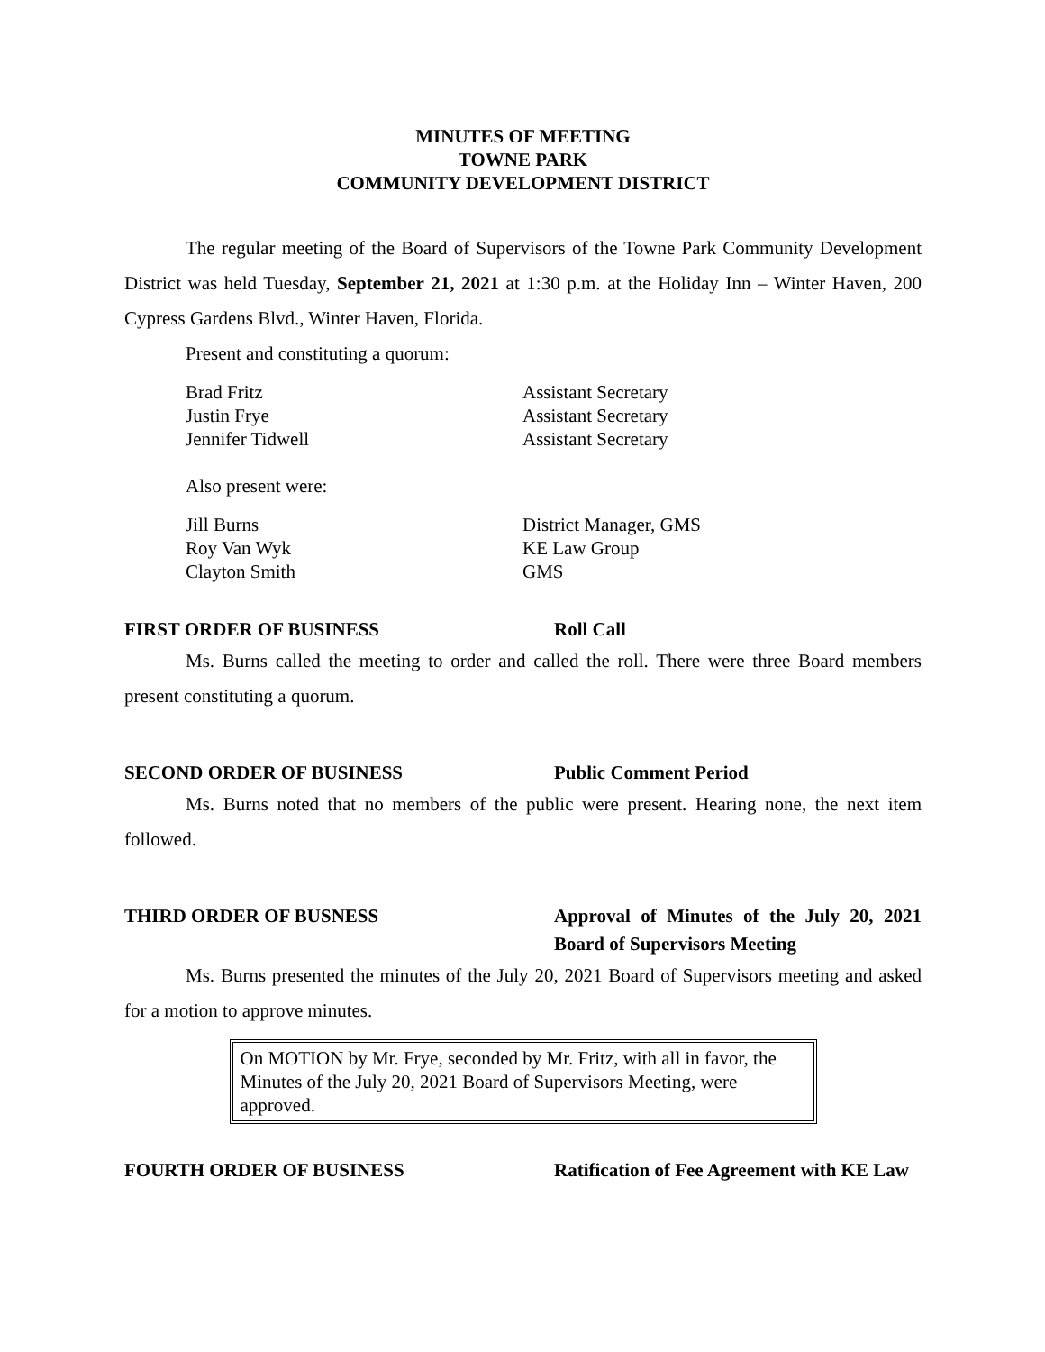MINUTES OF MEETING
TOWNE PARK
COMMUNITY DEVELOPMENT DISTRICT
The regular meeting of the Board of Supervisors of the Towne Park Community Development District was held Tuesday, September 21, 2021 at 1:30 p.m. at the Holiday Inn – Winter Haven, 200 Cypress Gardens Blvd., Winter Haven, Florida.
Present and constituting a quorum:
Brad Fritz Assistant Secretary
Justin Frye Assistant Secretary
Jennifer Tidwell Assistant Secretary
Also present were:
Jill Burns District Manager, GMS
Roy Van Wyk KE Law Group
Clayton Smith GMS
FIRST ORDER OF BUSINESS Roll Call
Ms. Burns called the meeting to order and called the roll. There were three Board members present constituting a quorum.
SECOND ORDER OF BUSINESS Public Comment Period
Ms. Burns noted that no members of the public were present. Hearing none, the next item followed.
THIRD ORDER OF BUSNESS Approval of Minutes of the July 20, 2021 Board of Supervisors Meeting
Ms. Burns presented the minutes of the July 20, 2021 Board of Supervisors meeting and asked for a motion to approve minutes.
On MOTION by Mr. Frye, seconded by Mr. Fritz, with all in favor, the Minutes of the July 20, 2021 Board of Supervisors Meeting, were approved.
FOURTH ORDER OF BUSINESS Ratification of Fee Agreement with KE Law